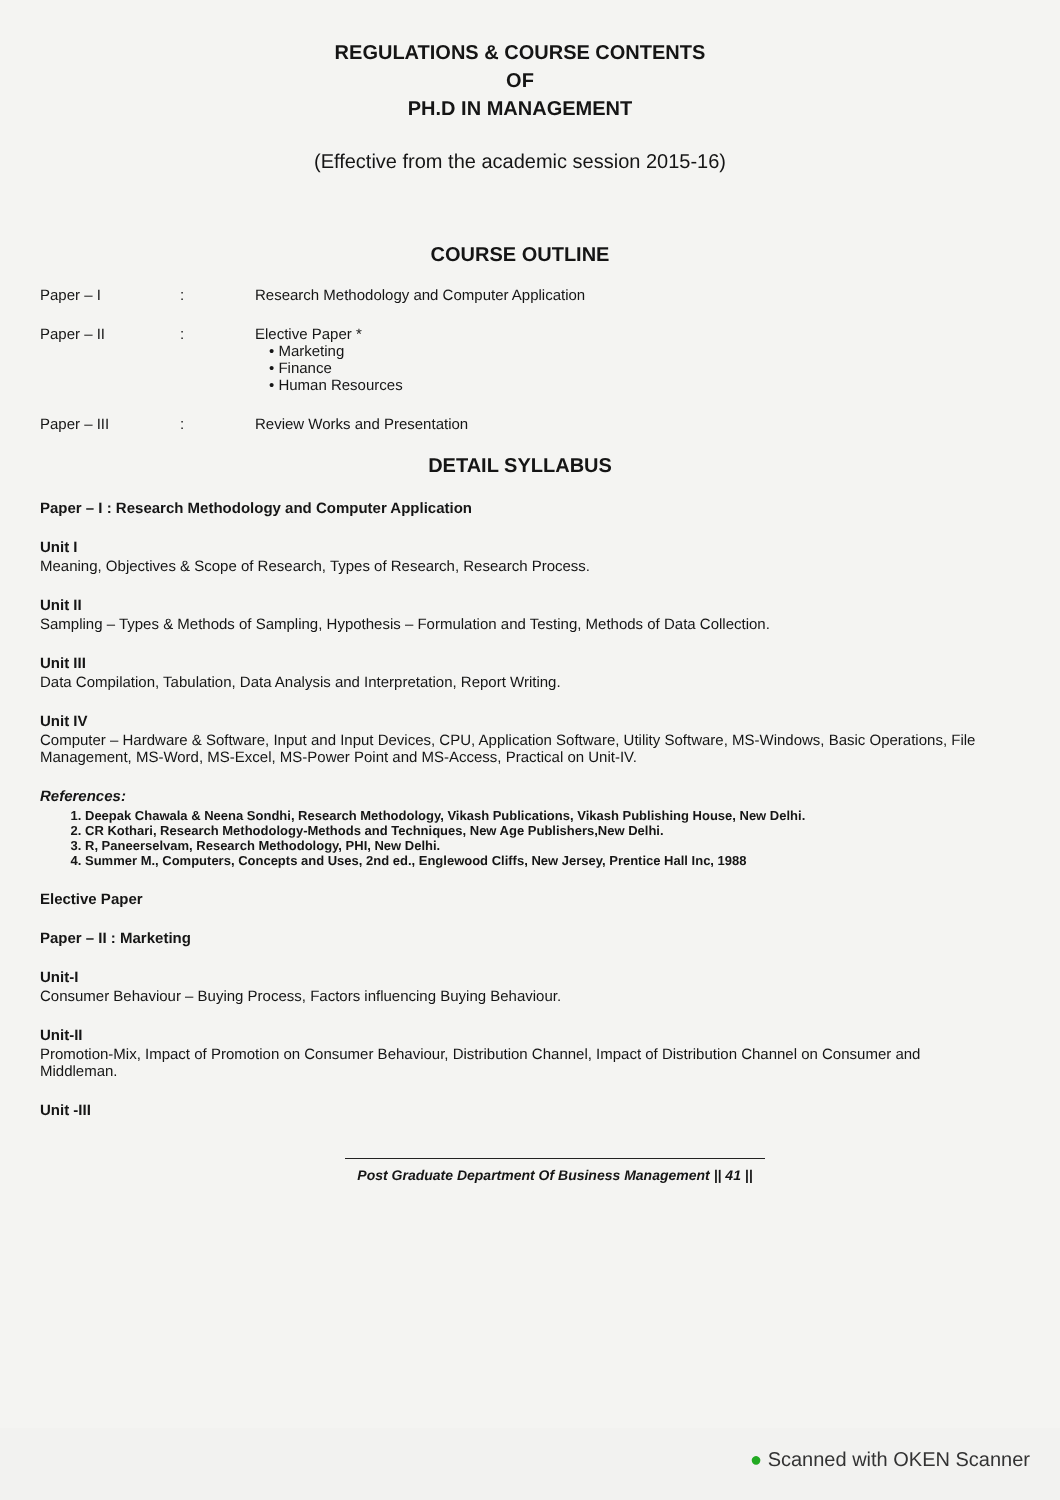REGULATIONS & COURSE CONTENTS
OF
PH.D IN MANAGEMENT
(Effective from the academic session 2015-16)
COURSE OUTLINE
Paper – I: Research Methodology and Computer Application
Paper – II: Elective Paper *
• Marketing
• Finance
• Human Resources
Paper – III: Review Works and Presentation
DETAIL SYLLABUS
Paper – I : Research Methodology and Computer Application
Unit I
Meaning, Objectives & Scope of Research, Types of Research, Research Process.
Unit II
Sampling – Types & Methods of Sampling, Hypothesis – Formulation and Testing, Methods of Data Collection.
Unit III
Data Compilation, Tabulation, Data Analysis and Interpretation, Report Writing.
Unit IV
Computer – Hardware & Software, Input and Input Devices, CPU, Application Software, Utility Software, MS-Windows, Basic Operations, File Management, MS-Word, MS-Excel, MS-Power Point and MS-Access, Practical on Unit-IV.
References:
1. Deepak Chawala & Neena Sondhi, Research Methodology, Vikash Publications, Vikash Publishing House, New Delhi.
2. CR Kothari, Research Methodology-Methods and Techniques, New Age Publishers,New Delhi.
3. R, Paneerselvam, Research Methodology, PHI, New Delhi.
4. Summer M., Computers, Concepts and Uses, 2nd ed., Englewood Cliffs, New Jersey, Prentice Hall Inc, 1988
Elective Paper
Paper – II : Marketing
Unit-I
Consumer Behaviour – Buying Process, Factors influencing Buying Behaviour.
Unit-II
Promotion-Mix, Impact of Promotion on Consumer Behaviour, Distribution Channel, Impact of Distribution Channel on Consumer and Middleman.
Unit -III
Post Graduate Department Of Business Management || 41 ||
● Scanned with OKEN Scanner